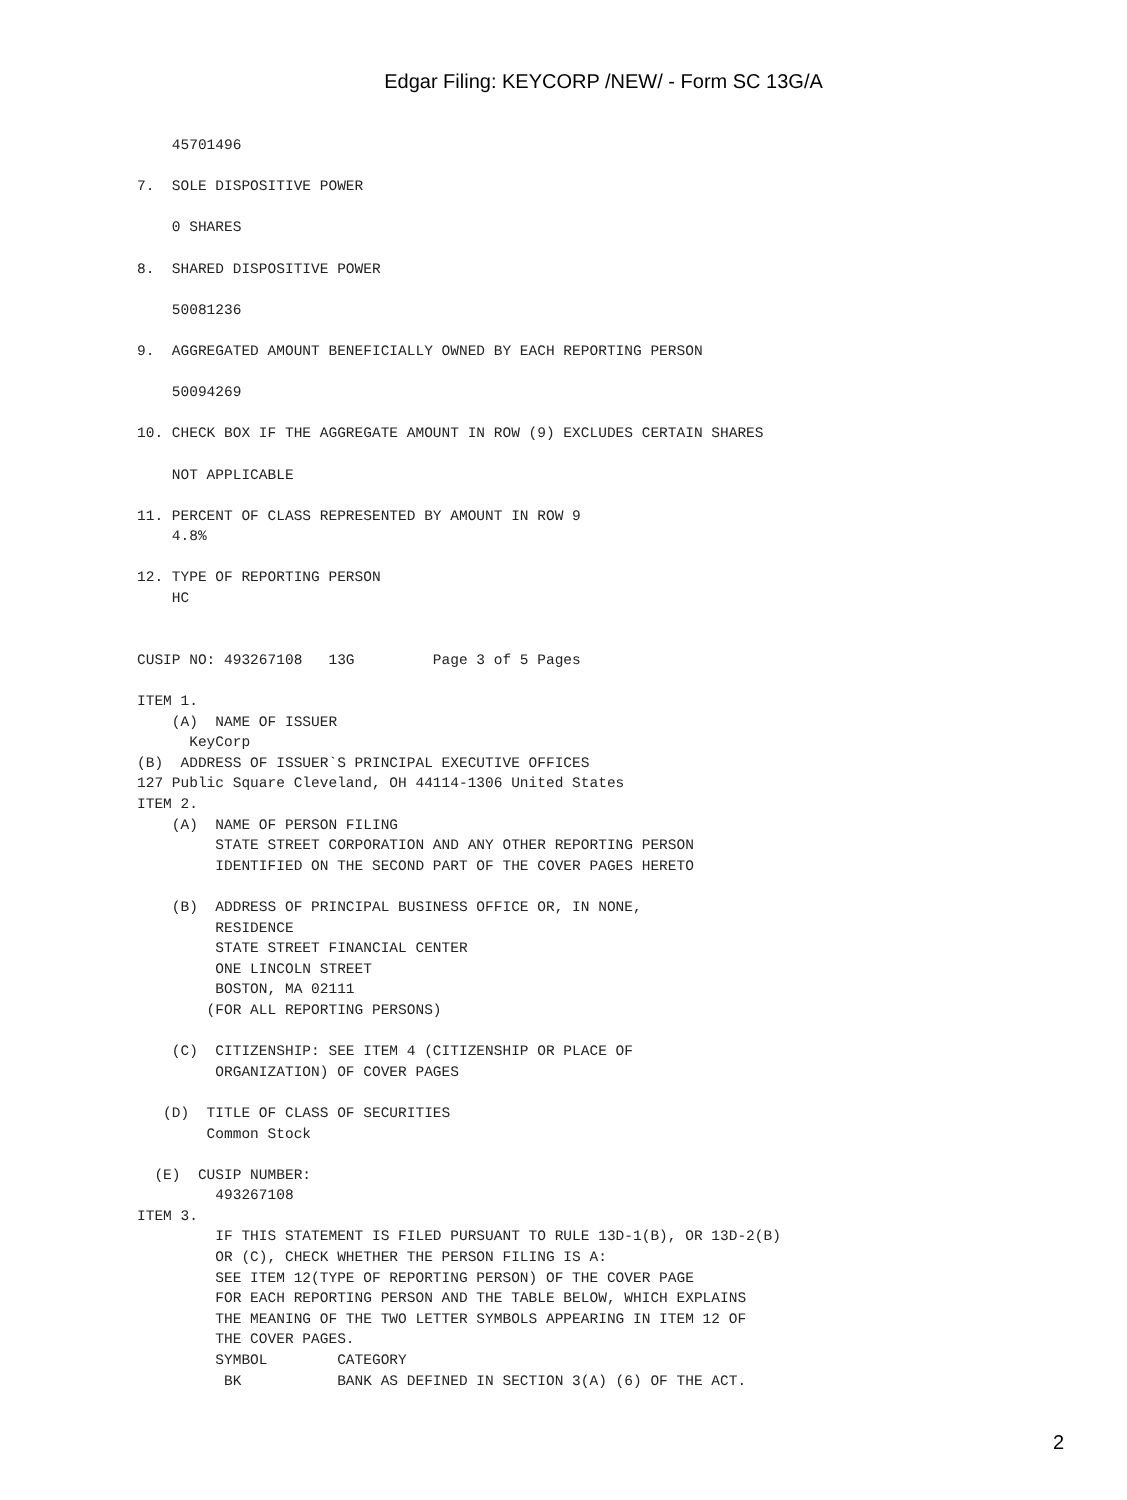Edgar Filing: KEYCORP /NEW/ - Form SC 13G/A
    45701496

7.  SOLE DISPOSITIVE POWER

    0 SHARES

8.  SHARED DISPOSITIVE POWER

    50081236

9.  AGGREGATED AMOUNT BENEFICIALLY OWNED BY EACH REPORTING PERSON

    50094269

10. CHECK BOX IF THE AGGREGATE AMOUNT IN ROW (9) EXCLUDES CERTAIN SHARES

    NOT APPLICABLE

11. PERCENT OF CLASS REPRESENTED BY AMOUNT IN ROW 9
    4.8%

12. TYPE OF REPORTING PERSON
    HC


CUSIP NO: 493267108   13G         Page 3 of 5 Pages

ITEM 1.
    (A)  NAME OF ISSUER
      KeyCorp
(B)  ADDRESS OF ISSUER`S PRINCIPAL EXECUTIVE OFFICES
127 Public Square Cleveland, OH 44114-1306 United States
ITEM 2.
    (A)  NAME OF PERSON FILING
         STATE STREET CORPORATION AND ANY OTHER REPORTING PERSON
         IDENTIFIED ON THE SECOND PART OF THE COVER PAGES HERETO

    (B)  ADDRESS OF PRINCIPAL BUSINESS OFFICE OR, IN NONE,
         RESIDENCE
         STATE STREET FINANCIAL CENTER
         ONE LINCOLN STREET
         BOSTON, MA 02111
        (FOR ALL REPORTING PERSONS)

    (C)  CITIZENSHIP: SEE ITEM 4 (CITIZENSHIP OR PLACE OF
         ORGANIZATION) OF COVER PAGES

   (D)  TITLE OF CLASS OF SECURITIES
        Common Stock

  (E)  CUSIP NUMBER:
         493267108
ITEM 3.
         IF THIS STATEMENT IS FILED PURSUANT TO RULE 13D-1(B), OR 13D-2(B)
         OR (C), CHECK WHETHER THE PERSON FILING IS A:
         SEE ITEM 12(TYPE OF REPORTING PERSON) OF THE COVER PAGE
         FOR EACH REPORTING PERSON AND THE TABLE BELOW, WHICH EXPLAINS
         THE MEANING OF THE TWO LETTER SYMBOLS APPEARING IN ITEM 12 OF
         THE COVER PAGES.
         SYMBOL        CATEGORY
          BK           BANK AS DEFINED IN SECTION 3(A) (6) OF THE ACT.
2